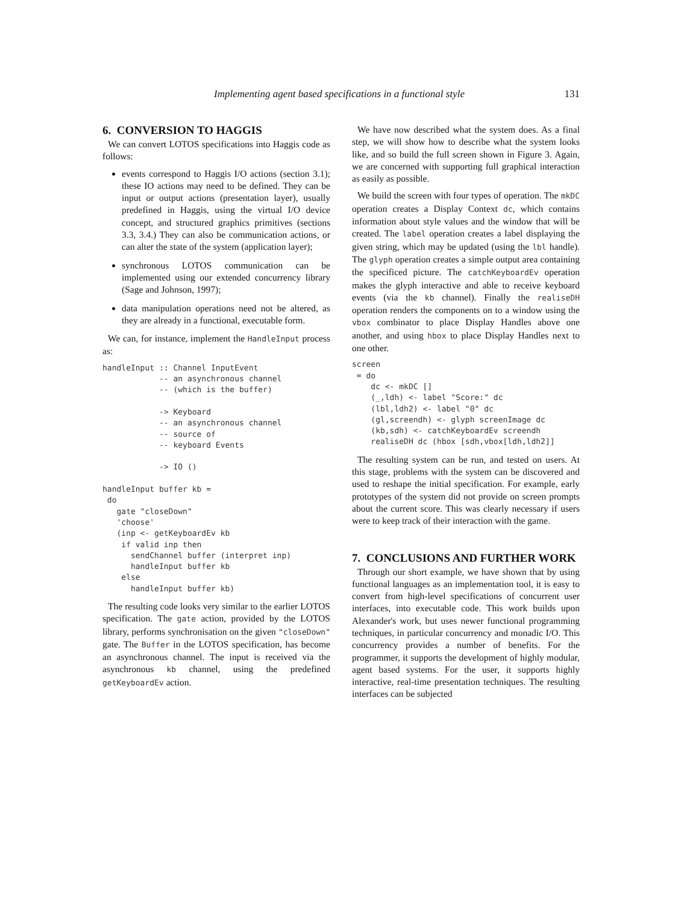Implementing agent based specifications in a functional style 131
6. CONVERSION TO HAGGIS
We can convert LOTOS specifications into Haggis code as follows:
events correspond to Haggis I/O actions (section 3.1); these IO actions may need to be defined. They can be input or output actions (presentation layer), usually predefined in Haggis, using the virtual I/O device concept, and structured graphics primitives (sections 3.3, 3.4.) They can also be communication actions, or can alter the state of the system (application layer);
synchronous LOTOS communication can be implemented using our extended concurrency library (Sage and Johnson, 1997);
data manipulation operations need not be altered, as they are already in a functional, executable form.
We can, for instance, implement the HandleInput process as:
handleInput :: Channel InputEvent
            -- an asynchronous channel
            -- (which is the buffer)

            -> Keyboard
            -- an asynchronous channel
            -- source of
            -- keyboard Events

            -> IO ()

handleInput buffer kb =
 do
   gate "closeDown"
   'choose'
   (inp <- getKeyboardEv kb
    if valid inp then
      sendChannel buffer (interpret inp)
      handleInput buffer kb
    else
      handleInput buffer kb)
The resulting code looks very similar to the earlier LOTOS specification. The gate action, provided by the LOTOS library, performs synchronisation on the given "closeDown" gate. The Buffer in the LOTOS specification, has become an asynchronous channel. The input is received via the asynchronous kb channel, using the predefined getKeyboardEv action.
We have now described what the system does. As a final step, we will show how to describe what the system looks like, and so build the full screen shown in Figure 3. Again, we are concerned with supporting full graphical interaction as easily as possible.
We build the screen with four types of operation. The mkDC operation creates a Display Context dc, which contains information about style values and the window that will be created. The label operation creates a label displaying the given string, which may be updated (using the lbl handle). The glyph operation creates a simple output area containing the specificed picture. The catchKeyboardEv operation makes the glyph interactive and able to receive keyboard events (via the kb channel). Finally the realiseDH operation renders the components on to a window using the vbox combinator to place Display Handles above one another, and using hbox to place Display Handles next to one other.
screen
 = do
    dc <- mkDC []
    (_,ldh) <- label "Score:" dc
    (lbl,ldh2) <- label "0" dc
    (gl,screendh) <- glyph screenImage dc
    (kb,sdh) <- catchKeyboardEv screendh
    realiseDH dc (hbox [sdh,vbox[ldh,ldh2]]
The resulting system can be run, and tested on users. At this stage, problems with the system can be discovered and used to reshape the initial specification. For example, early prototypes of the system did not provide on screen prompts about the current score. This was clearly necessary if users were to keep track of their interaction with the game.
7. CONCLUSIONS AND FURTHER WORK
Through our short example, we have shown that by using functional languages as an implementation tool, it is easy to convert from high-level specifications of concurrent user interfaces, into executable code. This work builds upon Alexander's work, but uses newer functional programming techniques, in particular concurrency and monadic I/O. This concurrency provides a number of benefits. For the programmer, it supports the development of highly modular, agent based systems. For the user, it supports highly interactive, real-time presentation techniques. The resulting interfaces can be subjected